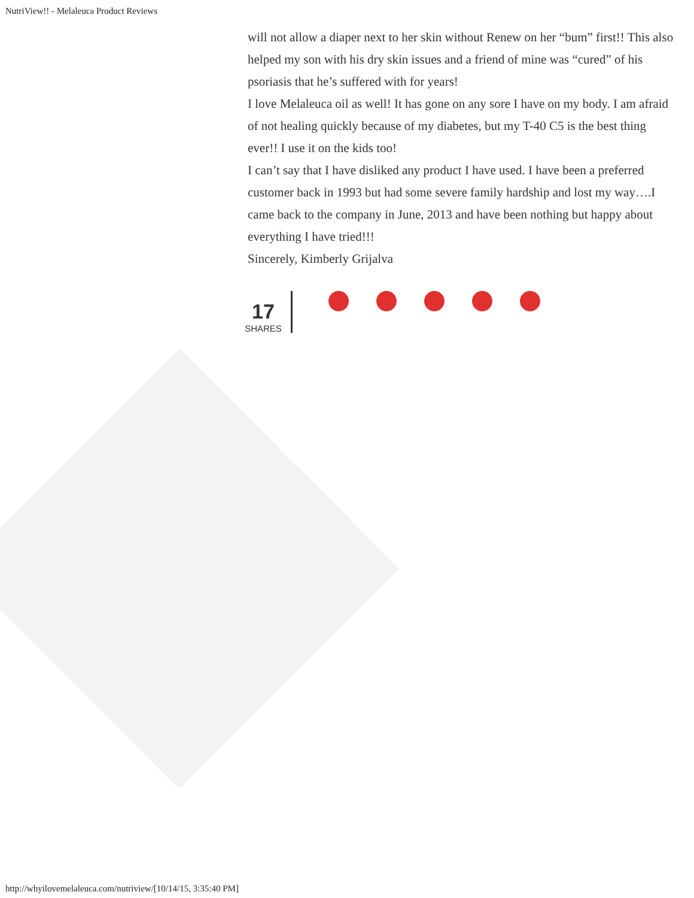NutriView!! - Melaleuca Product Reviews
will not allow a diaper next to her skin without Renew on her “bum” first!! This also helped my son with his dry skin issues and a friend of mine was “cured” of his psoriasis that he’s suffered with for years!
I love Melaleuca oil as well! It has gone on any sore I have on my body. I am afraid of not healing quickly because of my diabetes, but my T-40 C5 is the best thing ever!! I use it on the kids too!
I can’t say that I have disliked any product I have used. I have been a preferred customer back in 1993 but had some severe family hardship and lost my way….I came back to the company in June, 2013 and have been nothing but happy about everything I have tried!!!
Sincerely, Kimberly Grijalva
17
SHARES
http://whyilovemelaleuca.com/nutriview/[10/14/15, 3:35:40 PM]